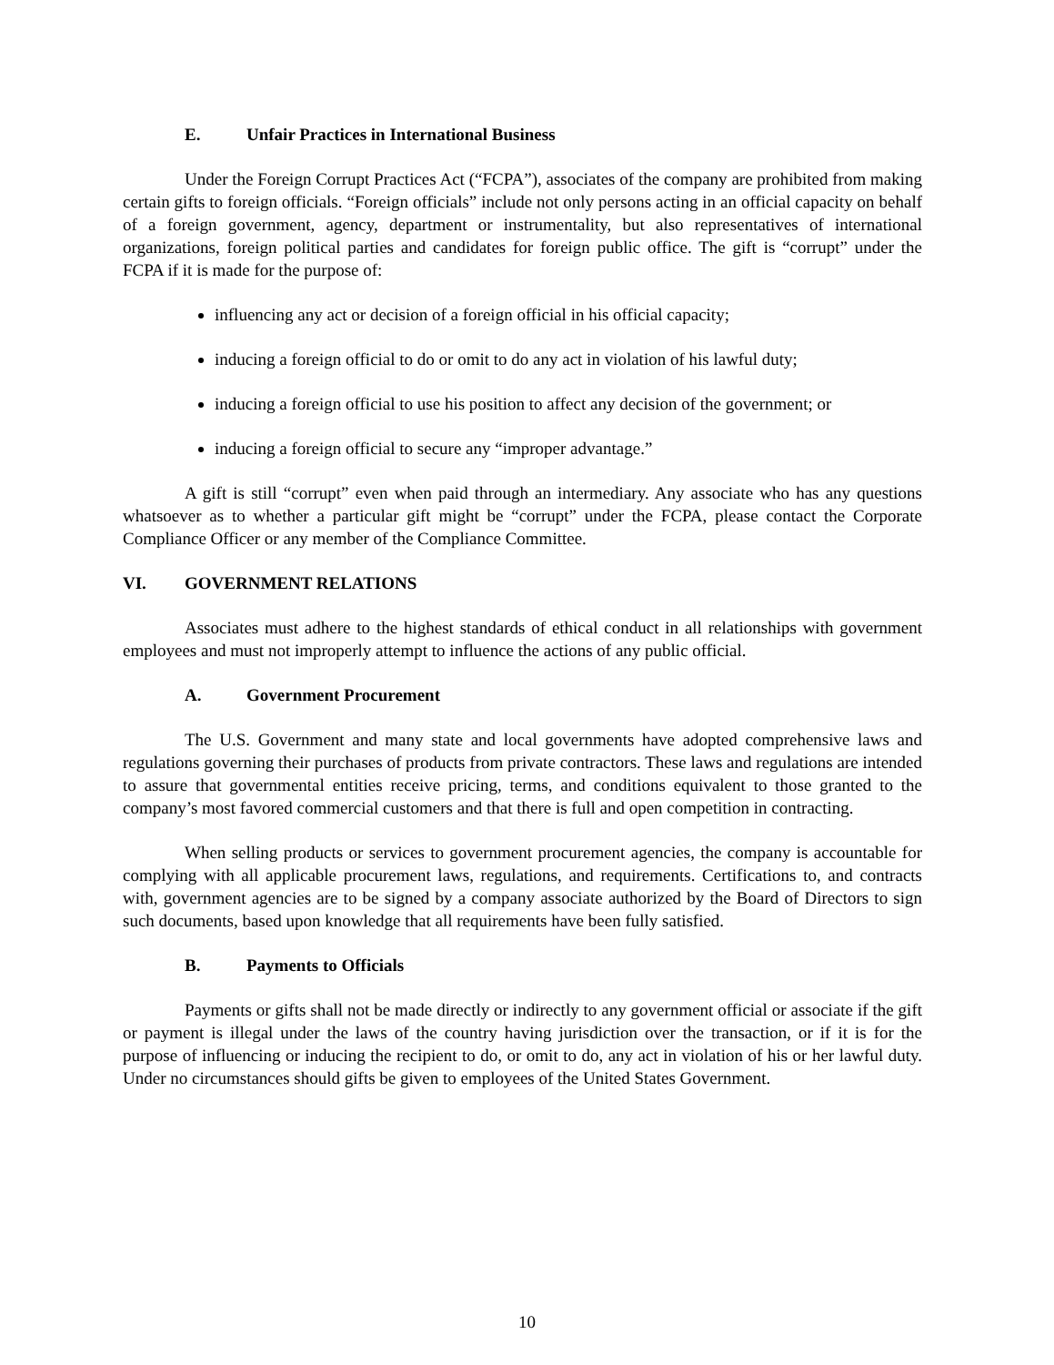E. Unfair Practices in International Business
Under the Foreign Corrupt Practices Act (“FCPA”), associates of the company are prohibited from making certain gifts to foreign officials. “Foreign officials” include not only persons acting in an official capacity on behalf of a foreign government, agency, department or instrumentality, but also representatives of international organizations, foreign political parties and candidates for foreign public office. The gift is “corrupt” under the FCPA if it is made for the purpose of:
influencing any act or decision of a foreign official in his official capacity;
inducing a foreign official to do or omit to do any act in violation of his lawful duty;
inducing a foreign official to use his position to affect any decision of the government; or
inducing a foreign official to secure any “improper advantage.”
A gift is still “corrupt” even when paid through an intermediary. Any associate who has any questions whatsoever as to whether a particular gift might be “corrupt” under the FCPA, please contact the Corporate Compliance Officer or any member of the Compliance Committee.
VI. GOVERNMENT RELATIONS
Associates must adhere to the highest standards of ethical conduct in all relationships with government employees and must not improperly attempt to influence the actions of any public official.
A. Government Procurement
The U.S. Government and many state and local governments have adopted comprehensive laws and regulations governing their purchases of products from private contractors. These laws and regulations are intended to assure that governmental entities receive pricing, terms, and conditions equivalent to those granted to the company’s most favored commercial customers and that there is full and open competition in contracting.
When selling products or services to government procurement agencies, the company is accountable for complying with all applicable procurement laws, regulations, and requirements. Certifications to, and contracts with, government agencies are to be signed by a company associate authorized by the Board of Directors to sign such documents, based upon knowledge that all requirements have been fully satisfied.
B. Payments to Officials
Payments or gifts shall not be made directly or indirectly to any government official or associate if the gift or payment is illegal under the laws of the country having jurisdiction over the transaction, or if it is for the purpose of influencing or inducing the recipient to do, or omit to do, any act in violation of his or her lawful duty. Under no circumstances should gifts be given to employees of the United States Government.
10